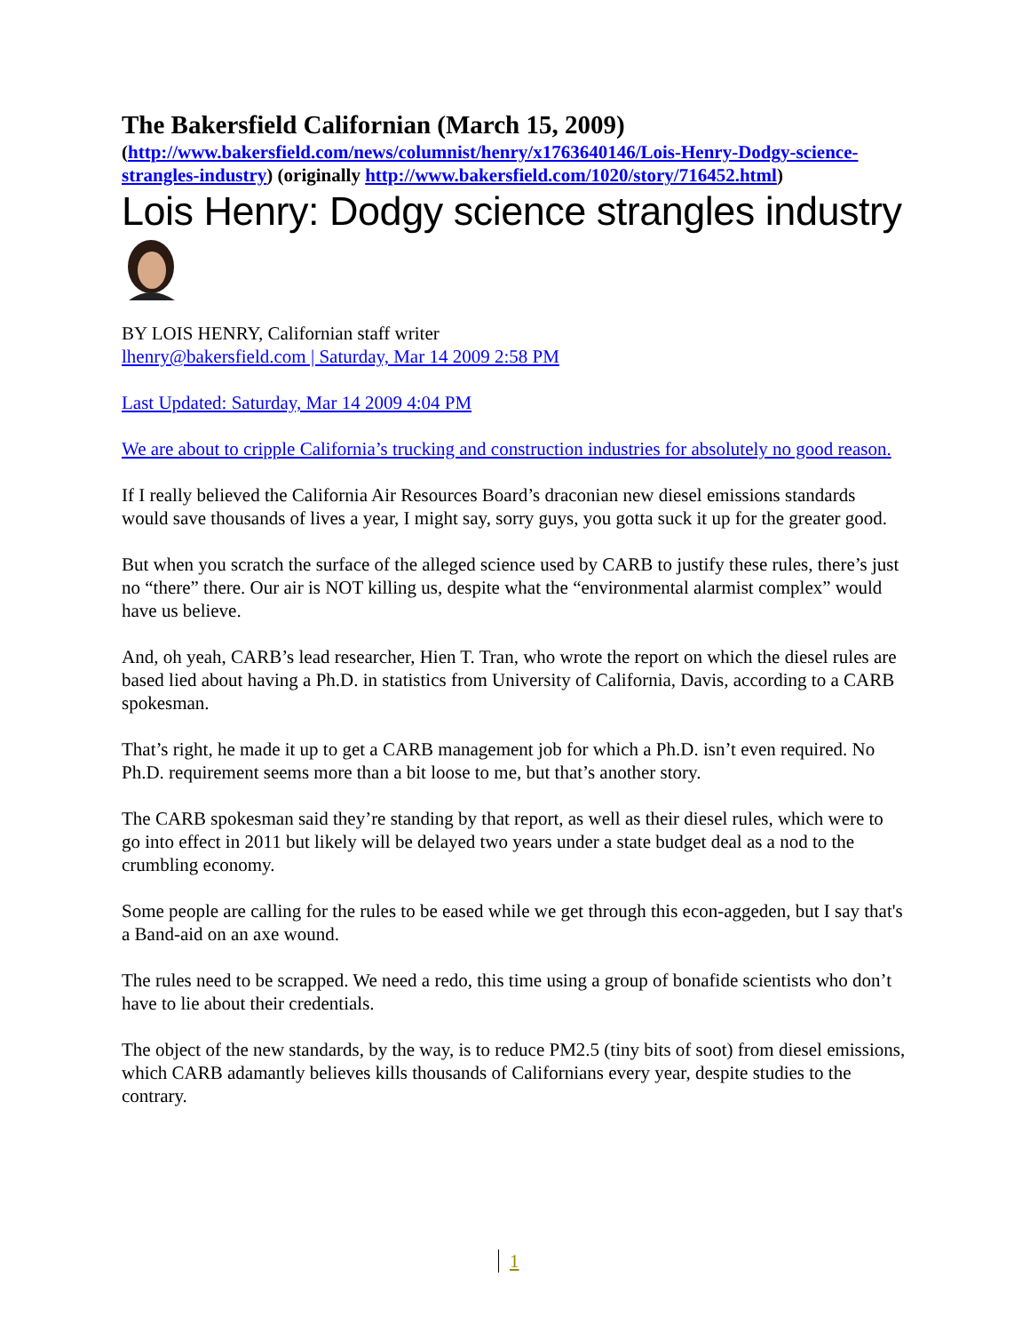The Bakersfield Californian (March 15, 2009)
(http://www.bakersfield.com/news/columnist/henry/x1763640146/Lois-Henry-Dodgy-science-strangles-industry) (originally http://www.bakersfield.com/1020/story/716452.html)
Lois Henry: Dodgy science strangles industry
BY LOIS HENRY, Californian staff writer
lhenry@bakersfield.com | Saturday, Mar 14 2009 2:58 PM
Last Updated: Saturday, Mar 14 2009 4:04 PM
We are about to cripple California’s trucking and construction industries for absolutely no good reason.
If I really believed the California Air Resources Board’s draconian new diesel emissions standards would save thousands of lives a year, I might say, sorry guys, you gotta suck it up for the greater good.
But when you scratch the surface of the alleged science used by CARB to justify these rules, there’s just no “there” there. Our air is NOT killing us, despite what the “environmental alarmist complex” would have us believe.
And, oh yeah, CARB’s lead researcher, Hien T. Tran, who wrote the report on which the diesel rules are based lied about having a Ph.D. in statistics from University of California, Davis, according to a CARB spokesman.
That’s right, he made it up to get a CARB management job for which a Ph.D. isn’t even required. No Ph.D. requirement seems more than a bit loose to me, but that’s another story.
The CARB spokesman said they’re standing by that report, as well as their diesel rules, which were to go into effect in 2011 but likely will be delayed two years under a state budget deal as a nod to the crumbling economy.
Some people are calling for the rules to be eased while we get through this econ-aggeden, but I say that's a Band-aid on an axe wound.
The rules need to be scrapped. We need a redo, this time using a group of bonafide scientists who don’t have to lie about their credentials.
The object of the new standards, by the way, is to reduce PM2.5 (tiny bits of soot) from diesel emissions, which CARB adamantly believes kills thousands of Californians every year, despite studies to the contrary.
1